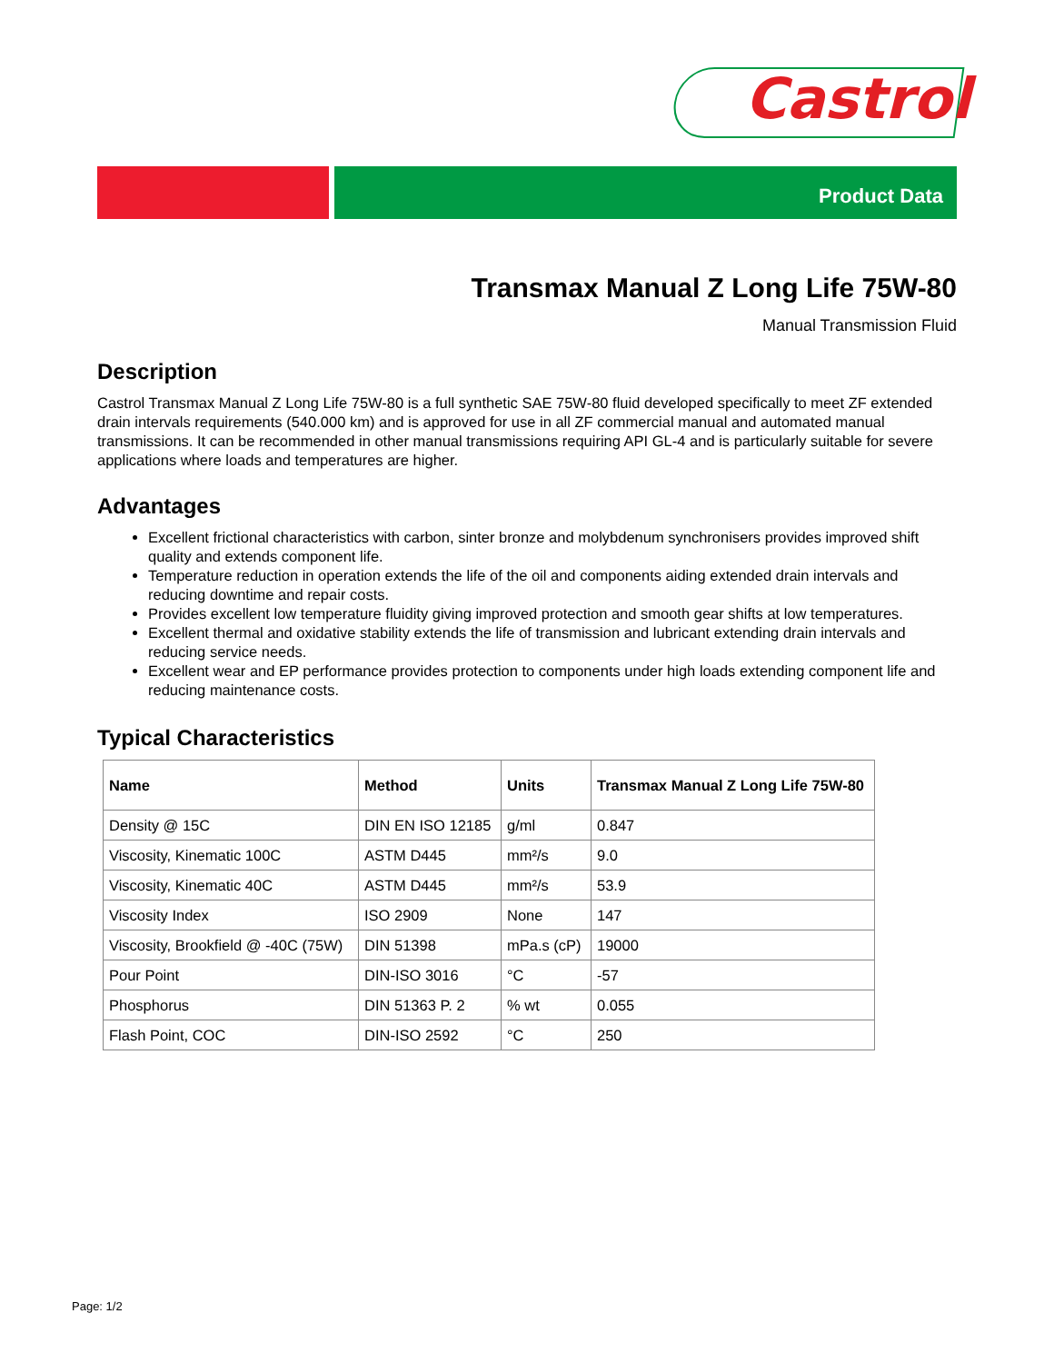Castrol
Product Data
Transmax Manual Z Long Life 75W-80
Manual Transmission Fluid
Description
Castrol Transmax Manual Z Long Life 75W-80 is a full synthetic SAE 75W-80 fluid developed specifically to meet ZF extended drain intervals requirements (540.000 km) and is approved for use in all ZF commercial manual and automated manual transmissions. It can be recommended in other manual transmissions requiring API GL-4 and is particularly suitable for severe applications where loads and temperatures are higher.
Advantages
Excellent frictional characteristics with carbon, sinter bronze and molybdenum synchronisers provides improved shift quality and extends component life.
Temperature reduction in operation extends the life of the oil and components aiding extended drain intervals and reducing downtime and repair costs.
Provides excellent low temperature fluidity giving improved protection and smooth gear shifts at low temperatures.
Excellent thermal and oxidative stability extends the life of transmission and lubricant extending drain intervals and reducing service needs.
Excellent wear and EP performance provides protection to components under high loads extending component life and reducing maintenance costs.
Typical Characteristics
| Name | Method | Units | Transmax Manual Z Long Life 75W-80 |
| --- | --- | --- | --- |
| Density @ 15C | DIN EN ISO 12185 | g/ml | 0.847 |
| Viscosity, Kinematic 100C | ASTM D445 | mm²/s | 9.0 |
| Viscosity, Kinematic 40C | ASTM D445 | mm²/s | 53.9 |
| Viscosity Index | ISO 2909 | None | 147 |
| Viscosity, Brookfield @ -40C (75W) | DIN 51398 | mPa.s (cP) | 19000 |
| Pour Point | DIN-ISO 3016 | °C | -57 |
| Phosphorus | DIN 51363 P. 2 | % wt | 0.055 |
| Flash Point, COC | DIN-ISO 2592 | °C | 250 |
Page: 1/2